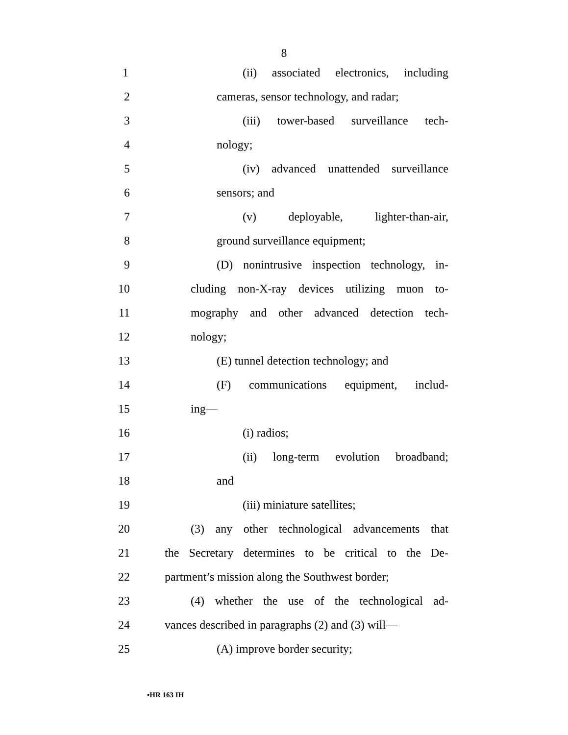8
1 (ii) associated electronics, including
2 cameras, sensor technology, and radar;
3 (iii) tower-based surveillance tech-
4 nology;
5 (iv) advanced unattended surveillance
6 sensors; and
7 (v) deployable, lighter-than-air,
8 ground surveillance equipment;
9 (D) nonintrusive inspection technology, in-
10 cluding non-X-ray devices utilizing muon to-
11 mography and other advanced detection tech-
12 nology;
13 (E) tunnel detection technology; and
14 (F) communications equipment, includ-
15 ing—
16 (i) radios;
17 (ii) long-term evolution broadband;
18 and
19 (iii) miniature satellites;
20 (3) any other technological advancements that
21 the Secretary determines to be critical to the De-
22 partment’s mission along the Southwest border;
23 (4) whether the use of the technological ad-
24 vances described in paragraphs (2) and (3) will—
25 (A) improve border security;
•HR 163 IH